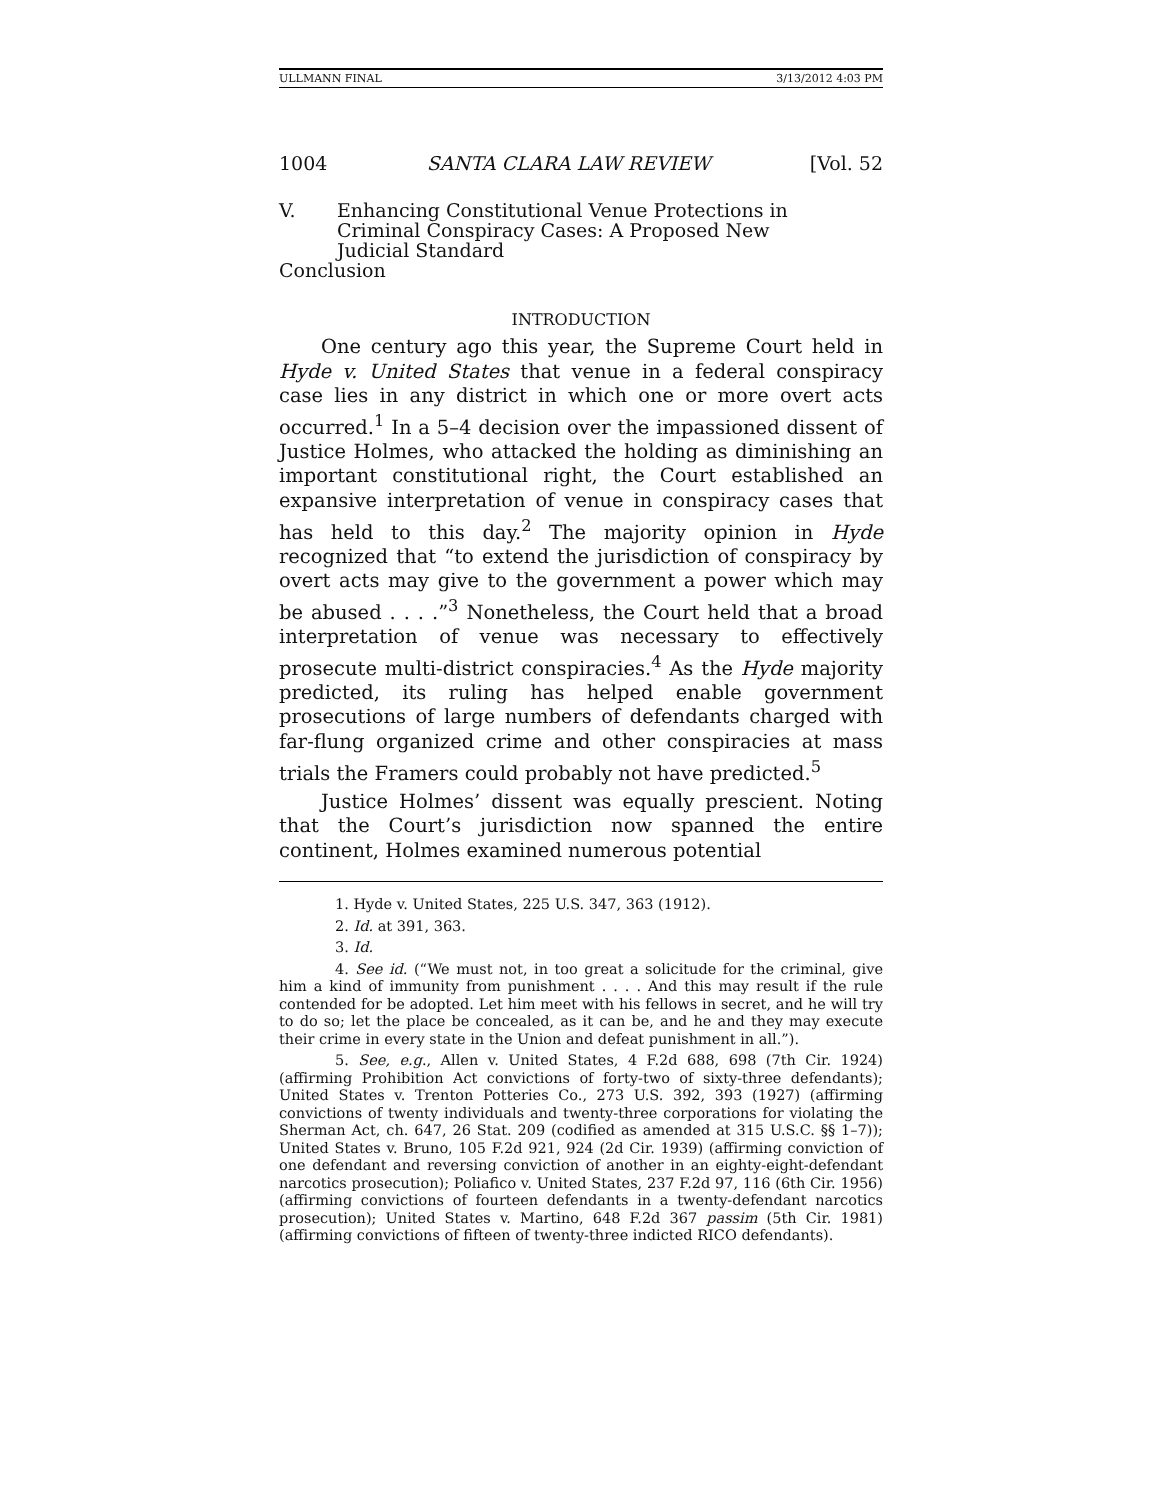ULLMANN FINAL 3/13/2012 4:03 PM
1004 SANTA CLARA LAW REVIEW [Vol. 52
V. Enhancing Constitutional Venue Protections in
Criminal Conspiracy Cases: A Proposed New
Judicial Standard
Conclusion
INTRODUCTION
One century ago this year, the Supreme Court held in Hyde v. United States that venue in a federal conspiracy case lies in any district in which one or more overt acts occurred.<sup>1</sup> In a 5–4 decision over the impassioned dissent of Justice Holmes, who attacked the holding as diminishing an important constitutional right, the Court established an expansive interpretation of venue in conspiracy cases that has held to this day.<sup>2</sup> The majority opinion in Hyde recognized that “to extend the jurisdiction of conspiracy by overt acts may give to the government a power which may be abused . . . .”<sup>3</sup> Nonetheless, the Court held that a broad interpretation of venue was necessary to effectively prosecute multi-district conspiracies.<sup>4</sup> As the Hyde majority predicted, its ruling has helped enable government prosecutions of large numbers of defendants charged with far-flung organized crime and other conspiracies at mass trials the Framers could probably not have predicted.<sup>5</sup>
Justice Holmes’ dissent was equally prescient. Noting that the Court’s jurisdiction now spanned the entire continent, Holmes examined numerous potential
1. Hyde v. United States, 225 U.S. 347, 363 (1912).
2. Id. at 391, 363.
3. Id.
4. See id. (“We must not, in too great a solicitude for the criminal, give him a kind of immunity from punishment . . . . And this may result if the rule contended for be adopted. Let him meet with his fellows in secret, and he will try to do so; let the place be concealed, as it can be, and he and they may execute their crime in every state in the Union and defeat punishment in all.”).
5. See, e.g., Allen v. United States, 4 F.2d 688, 698 (7th Cir. 1924) (affirming Prohibition Act convictions of forty-two of sixty-three defendants); United States v. Trenton Potteries Co., 273 U.S. 392, 393 (1927) (affirming convictions of twenty individuals and twenty-three corporations for violating the Sherman Act, ch. 647, 26 Stat. 209 (codified as amended at 315 U.S.C. §§ 1–7)); United States v. Bruno, 105 F.2d 921, 924 (2d Cir. 1939) (affirming conviction of one defendant and reversing conviction of another in an eighty-eight-defendant narcotics prosecution); Poliafico v. United States, 237 F.2d 97, 116 (6th Cir. 1956) (affirming convictions of fourteen defendants in a twenty-defendant narcotics prosecution); United States v. Martino, 648 F.2d 367 passim (5th Cir. 1981) (affirming convictions of fifteen of twenty-three indicted RICO defendants).